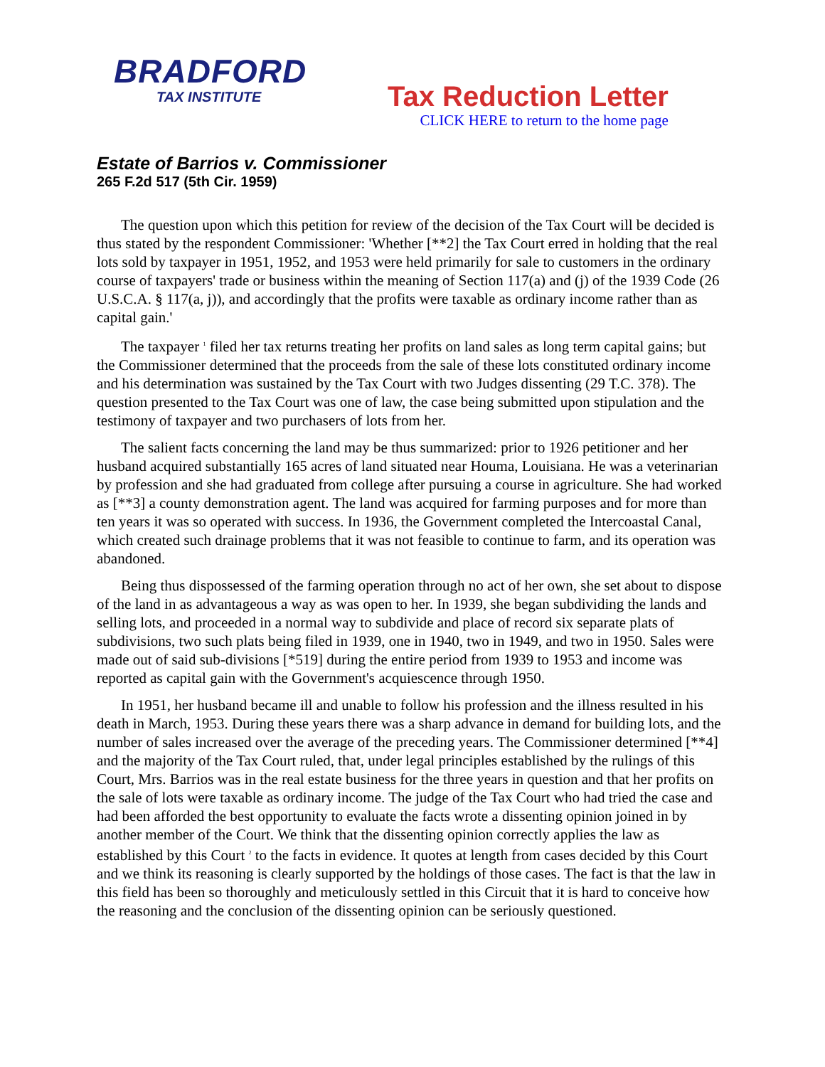BRADFORD
TAX INSTITUTE
Tax Reduction Letter
CLICK HERE to return to the home page
Estate of Barrios v. Commissioner
265 F.2d 517 (5th Cir. 1959)
The question upon which this petition for review of the decision of the Tax Court will be decided is thus stated by the respondent Commissioner: 'Whether [**2] the Tax Court erred in holding that the real lots sold by taxpayer in 1951, 1952, and 1953 were held primarily for sale to customers in the ordinary course of taxpayers' trade or business within the meaning of Section 117(a) and (j) of the 1939 Code (26 U.S.C.A. § 117(a, j)), and accordingly that the profits were taxable as ordinary income rather than as capital gain.'
The taxpayer <sup>1</sup> filed her tax returns treating her profits on land sales as long term capital gains; but the Commissioner determined that the proceeds from the sale of these lots constituted ordinary income and his determination was sustained by the Tax Court with two Judges dissenting (29 T.C. 378). The question presented to the Tax Court was one of law, the case being submitted upon stipulation and the testimony of taxpayer and two purchasers of lots from her.
The salient facts concerning the land may be thus summarized: prior to 1926 petitioner and her husband acquired substantially 165 acres of land situated near Houma, Louisiana. He was a veterinarian by profession and she had graduated from college after pursuing a course in agriculture. She had worked as [**3] a county demonstration agent. The land was acquired for farming purposes and for more than ten years it was so operated with success. In 1936, the Government completed the Intercoastal Canal, which created such drainage problems that it was not feasible to continue to farm, and its operation was abandoned.
Being thus dispossessed of the farming operation through no act of her own, she set about to dispose of the land in as advantageous a way as was open to her. In 1939, she began subdividing the lands and selling lots, and proceeded in a normal way to subdivide and place of record six separate plats of subdivisions, two such plats being filed in 1939, one in 1940, two in 1949, and two in 1950. Sales were made out of said sub-divisions [*519] during the entire period from 1939 to 1953 and income was reported as capital gain with the Government's acquiescence through 1950.
In 1951, her husband became ill and unable to follow his profession and the illness resulted in his death in March, 1953. During these years there was a sharp advance in demand for building lots, and the number of sales increased over the average of the preceding years. The Commissioner determined [**4] and the majority of the Tax Court ruled, that, under legal principles established by the rulings of this Court, Mrs. Barrios was in the real estate business for the three years in question and that her profits on the sale of lots were taxable as ordinary income. The judge of the Tax Court who had tried the case and had been afforded the best opportunity to evaluate the facts wrote a dissenting opinion joined in by another member of the Court. We think that the dissenting opinion correctly applies the law as established by this Court <sup>2</sup> to the facts in evidence. It quotes at length from cases decided by this Court and we think its reasoning is clearly supported by the holdings of those cases. The fact is that the law in this field has been so thoroughly and meticulously settled in this Circuit that it is hard to conceive how the reasoning and the conclusion of the dissenting opinion can be seriously questioned.